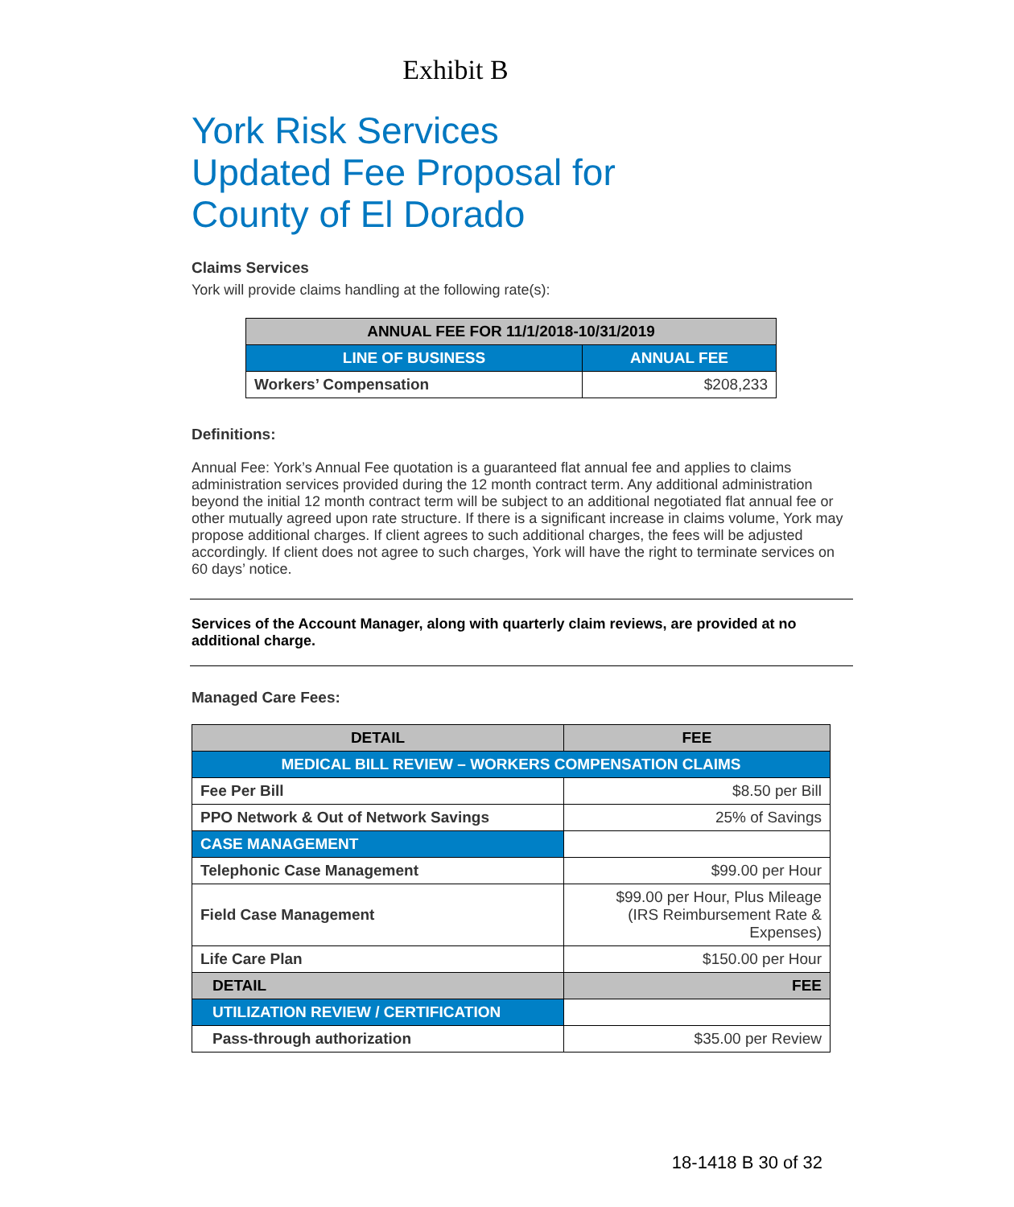Exhibit B
York Risk Services
Updated Fee Proposal for
County of El Dorado
Claims Services
York will provide claims handling at the following rate(s):
| ANNUAL FEE FOR 11/1/2018-10/31/2019 | |
| --- | --- |
| LINE OF BUSINESS | ANNUAL FEE |
| Workers’ Compensation | $208,233 |
Definitions:
Annual Fee: York’s Annual Fee quotation is a guaranteed flat annual fee and applies to claims administration services provided during the 12 month contract term. Any additional administration beyond the initial 12 month contract term will be subject to an additional negotiated flat annual fee or other mutually agreed upon rate structure. If there is a significant increase in claims volume, York may propose additional charges. If client agrees to such additional charges, the fees will be adjusted accordingly. If client does not agree to such charges, York will have the right to terminate services on 60 days’ notice.
Services of the Account Manager, along with quarterly claim reviews, are provided at no additional charge.
Managed Care Fees:
| DETAIL | FEE |
| --- | --- |
| MEDICAL BILL REVIEW – WORKERS COMPENSATION CLAIMS | |
| Fee Per Bill | $8.50 per Bill |
| PPO Network & Out of Network Savings | 25% of Savings |
| CASE MANAGEMENT | |
| Telephonic Case Management | $99.00 per Hour |
| Field Case Management | $99.00 per Hour, Plus Mileage (IRS Reimbursement Rate & Expenses) |
| Life Care Plan | $150.00 per Hour |
| DETAIL | FEE |
| UTILIZATION REVIEW / CERTIFICATION | |
| Pass-through authorization | $35.00 per Review |
18-1418 B 30 of 32